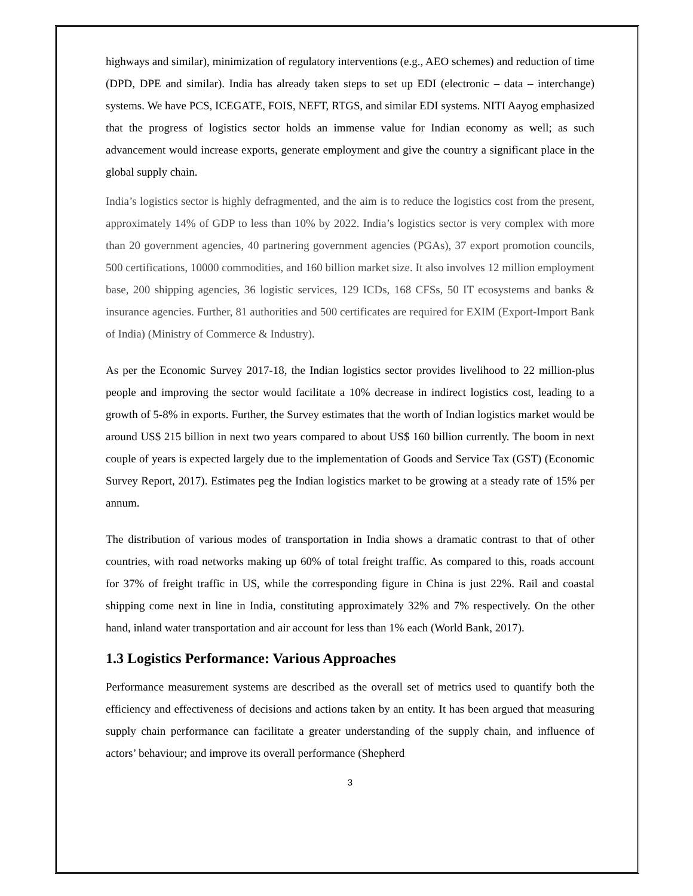highways and similar), minimization of regulatory interventions (e.g., AEO schemes) and reduction of time (DPD, DPE and similar). India has already taken steps to set up EDI (electronic – data – interchange) systems. We have PCS, ICEGATE, FOIS, NEFT, RTGS, and similar EDI systems. NITI Aayog emphasized that the progress of logistics sector holds an immense value for Indian economy as well; as such advancement would increase exports, generate employment and give the country a significant place in the global supply chain.
India’s logistics sector is highly defragmented, and the aim is to reduce the logistics cost from the present, approximately 14% of GDP to less than 10% by 2022. India’s logistics sector is very complex with more than 20 government agencies, 40 partnering government agencies (PGAs), 37 export promotion councils, 500 certifications, 10000 commodities, and 160 billion market size. It also involves 12 million employment base, 200 shipping agencies, 36 logistic services, 129 ICDs, 168 CFSs, 50 IT ecosystems and banks & insurance agencies. Further, 81 authorities and 500 certificates are required for EXIM (Export-Import Bank of India) (Ministry of Commerce & Industry).
As per the Economic Survey 2017-18, the Indian logistics sector provides livelihood to 22 million-plus people and improving the sector would facilitate a 10% decrease in indirect logistics cost, leading to a growth of 5-8% in exports. Further, the Survey estimates that the worth of Indian logistics market would be around US$ 215 billion in next two years compared to about US$ 160 billion currently. The boom in next couple of years is expected largely due to the implementation of Goods and Service Tax (GST) (Economic Survey Report, 2017). Estimates peg the Indian logistics market to be growing at a steady rate of 15% per annum.
The distribution of various modes of transportation in India shows a dramatic contrast to that of other countries, with road networks making up 60% of total freight traffic. As compared to this, roads account for 37% of freight traffic in US, while the corresponding figure in China is just 22%. Rail and coastal shipping come next in line in India, constituting approximately 32% and 7% respectively. On the other hand, inland water transportation and air account for less than 1% each (World Bank, 2017).
1.3 Logistics Performance: Various Approaches
Performance measurement systems are described as the overall set of metrics used to quantify both the efficiency and effectiveness of decisions and actions taken by an entity. It has been argued that measuring supply chain performance can facilitate a greater understanding of the supply chain, and influence of actors’ behaviour; and improve its overall performance (Shepherd
3